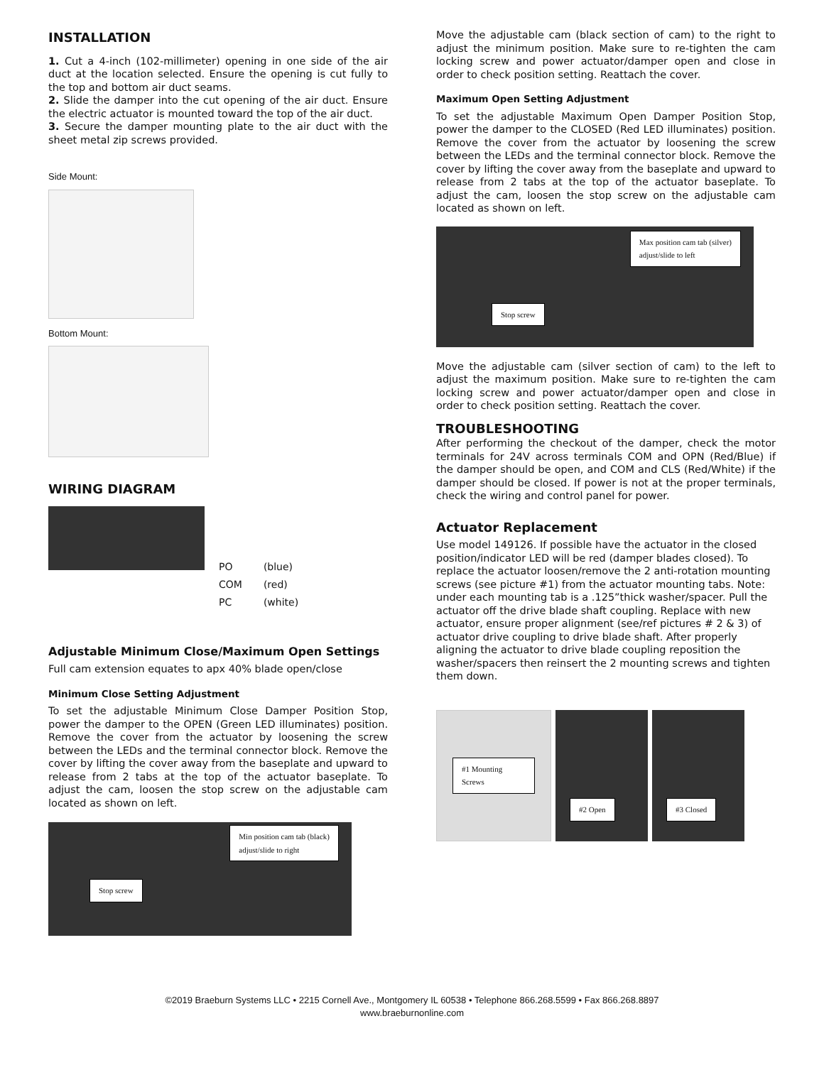INSTALLATION
1. Cut a 4-inch (102-millimeter) opening in one side of the air duct at the location selected. Ensure the opening is cut fully to the top and bottom air duct seams.
2. Slide the damper into the cut opening of the air duct. Ensure the electric actuator is mounted toward the top of the air duct.
3. Secure the damper mounting plate to the air duct with the sheet metal zip screws provided.
Side Mount:
Bottom Mount:
WIRING DIAGRAM
PO
COM
PC
(blue)
(red)
(white)
Adjustable Minimum Close/Maximum Open Settings
Full cam extension equates to apx 40% blade open/close
Minimum Close Setting Adjustment
To set the adjustable Minimum Close Damper Position Stop, power the damper to the OPEN (Green LED illuminates) position. Remove the cover from the actuator by loosening the screw between the LEDs and the terminal connector block. Remove the cover by lifting the cover away from the baseplate and upward to release from 2 tabs at the top of the actuator baseplate. To adjust the cam, loosen the stop screw on the adjustable cam located as shown on left.
Stop screw Min position cam tab (black)
adjust/slide to right
Move the adjustable cam (black section of cam) to the right to adjust the minimum position. Make sure to re-tighten the cam locking screw and power actuator/damper open and close in order to check position setting. Reattach the cover.
Maximum Open Setting Adjustment
To set the adjustable Maximum Open Damper Position Stop, power the damper to the CLOSED (Red LED illuminates) position. Remove the cover from the actuator by loosening the screw between the LEDs and the terminal connector block. Remove the cover by lifting the cover away from the baseplate and upward to release from 2 tabs at the top of the actuator baseplate. To adjust the cam, loosen the stop screw on the adjustable cam located as shown on left.
Stop screw Max position cam tab (silver)
adjust/slide to left
Move the adjustable cam (silver section of cam) to the left to adjust the maximum position. Make sure to re-tighten the cam locking screw and power actuator/damper open and close in order to check position setting. Reattach the cover.
TROUBLESHOOTING
After performing the checkout of the damper, check the motor terminals for 24V across terminals COM and OPN (Red/Blue) if the damper should be open, and COM and CLS (Red/White) if the damper should be closed. If power is not at the proper terminals, check the wiring and control panel for power.
Actuator Replacement
Use model 149126. If possible have the actuator in the closed position/indicator LED will be red (damper blades closed). To replace the actuator loosen/remove the 2 anti-rotation mounting screws (see picture #1) from the actuator mounting tabs. Note: under each mounting tab is a .125”thick washer/spacer. Pull the actuator off the drive blade shaft coupling. Replace with new actuator, ensure proper alignment (see/ref pictures # 2 & 3) of actuator drive coupling to drive blade shaft. After properly aligning the actuator to drive blade coupling reposition the washer/spacers then reinsert the 2 mounting screws and tighten them down.
#1 Mounting Screws #2 Open #3 Closed
©2019 Braeburn Systems LLC • 2215 Cornell Ave., Montgomery IL 60538 • Telephone 866.268.5599 • Fax 866.268.8897
www.braeburnonline.com